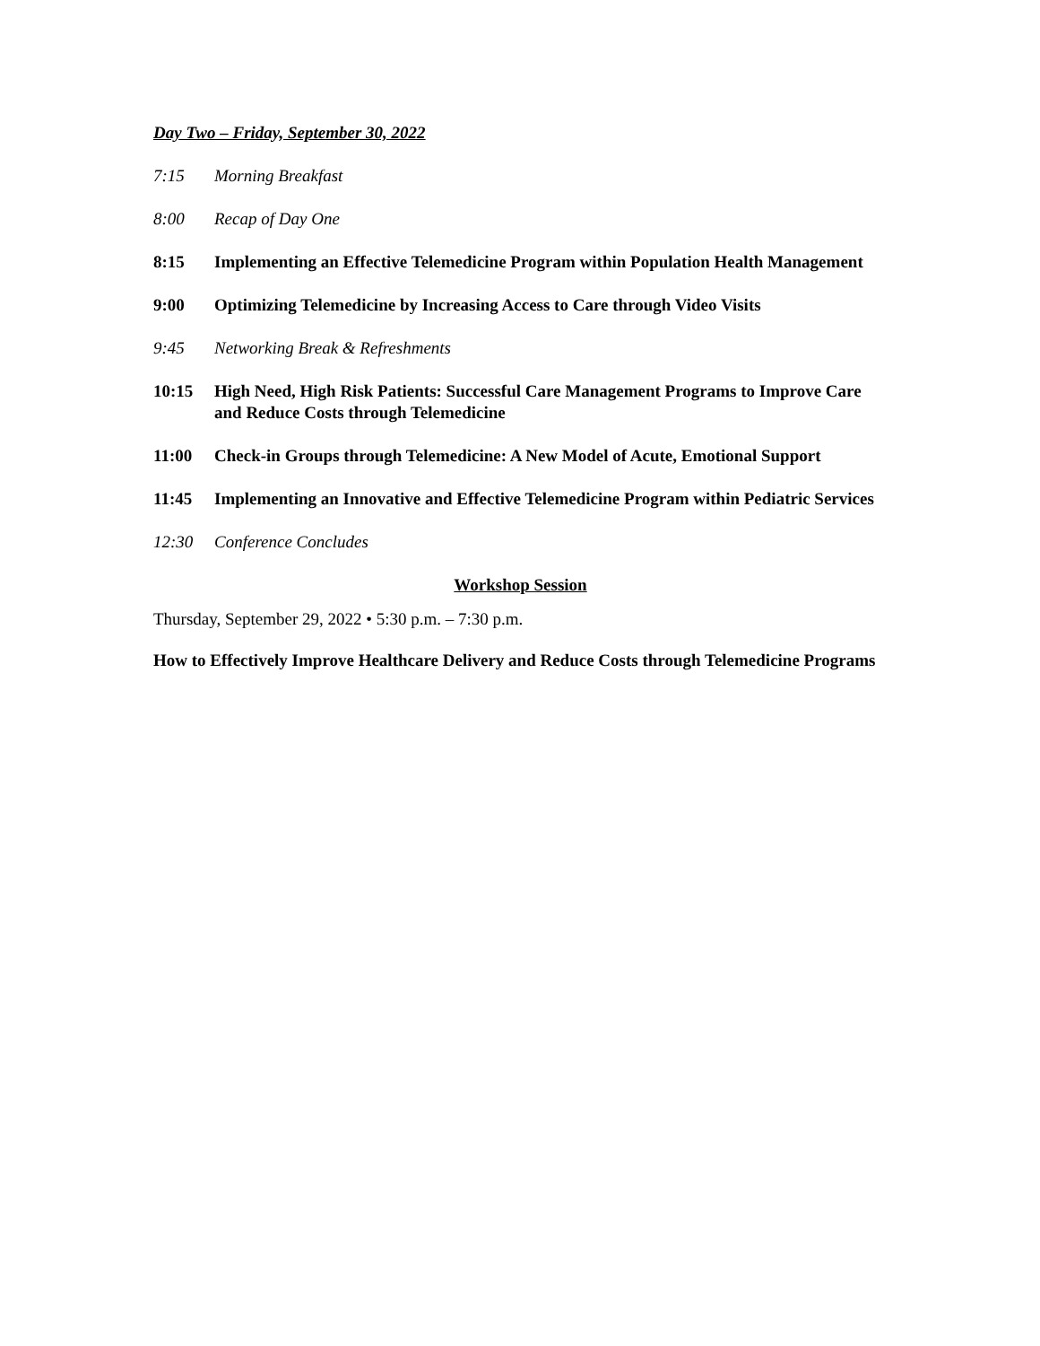Day Two – Friday, September 30, 2022
7:15 Morning Breakfast
8:00 Recap of Day One
8:15 Implementing an Effective Telemedicine Program within Population Health Management
9:00 Optimizing Telemedicine by Increasing Access to Care through Video Visits
9:45 Networking Break & Refreshments
10:15 High Need, High Risk Patients: Successful Care Management Programs to Improve Care and Reduce Costs through Telemedicine
11:00 Check-in Groups through Telemedicine: A New Model of Acute, Emotional Support
11:45 Implementing an Innovative and Effective Telemedicine Program within Pediatric Services
12:30 Conference Concludes
Workshop Session
Thursday, September 29, 2022 • 5:30 p.m. – 7:30 p.m.
How to Effectively Improve Healthcare Delivery and Reduce Costs through Telemedicine Programs